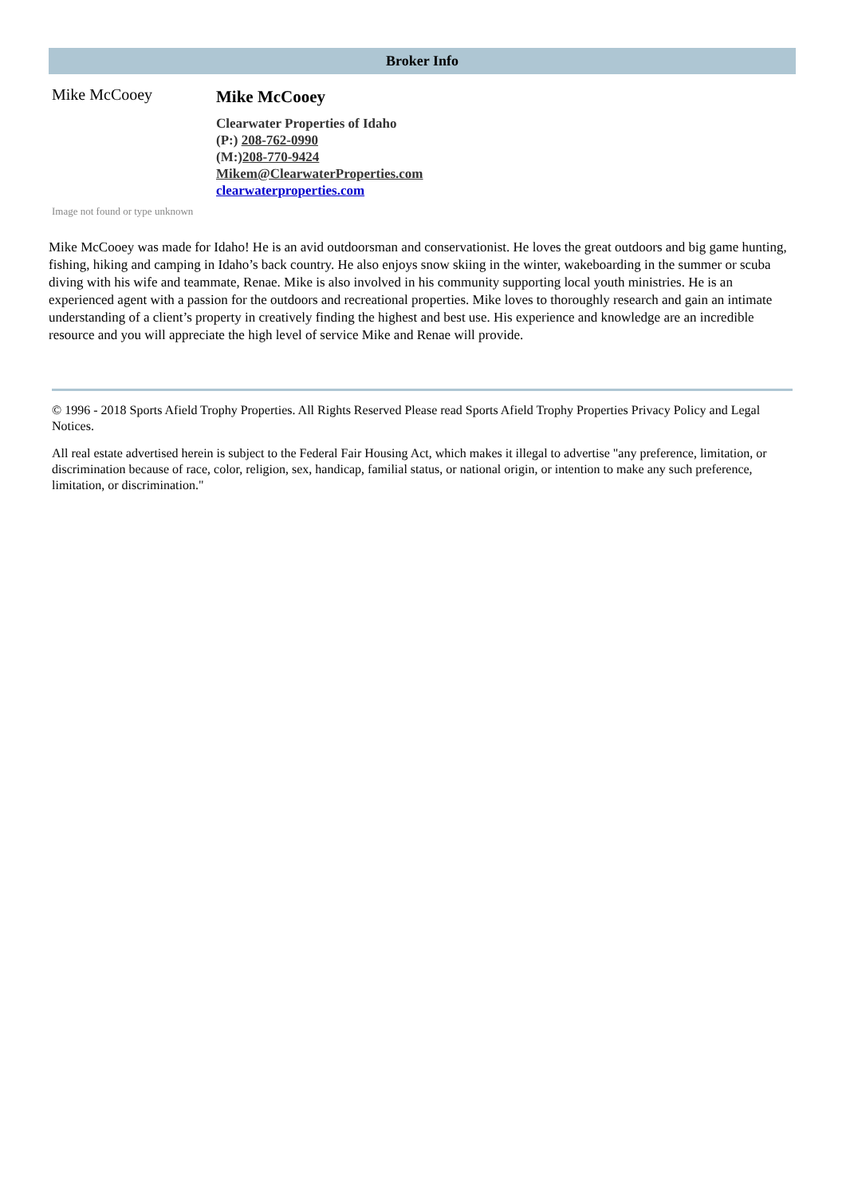Broker Info
Mike McCooey
Mike McCooey
Clearwater Properties of Idaho
(P:) 208-762-0990
(M:)208-770-9424
Mikem@ClearwaterProperties.com
clearwaterproperties.com
Image not found or type unknown
Mike McCooey was made for Idaho! He is an avid outdoorsman and conservationist. He loves the great outdoors and big game hunting, fishing, hiking and camping in Idaho’s back country. He also enjoys snow skiing in the winter, wakeboarding in the summer or scuba diving with his wife and teammate, Renae. Mike is also involved in his community supporting local youth ministries. He is an experienced agent with a passion for the outdoors and recreational properties. Mike loves to thoroughly research and gain an intimate understanding of a client’s property in creatively finding the highest and best use. His experience and knowledge are an incredible resource and you will appreciate the high level of service Mike and Renae will provide.
© 1996 - 2018 Sports Afield Trophy Properties. All Rights Reserved Please read Sports Afield Trophy Properties Privacy Policy and Legal Notices.
All real estate advertised herein is subject to the Federal Fair Housing Act, which makes it illegal to advertise "any preference, limitation, or discrimination because of race, color, religion, sex, handicap, familial status, or national origin, or intention to make any such preference, limitation, or discrimination."